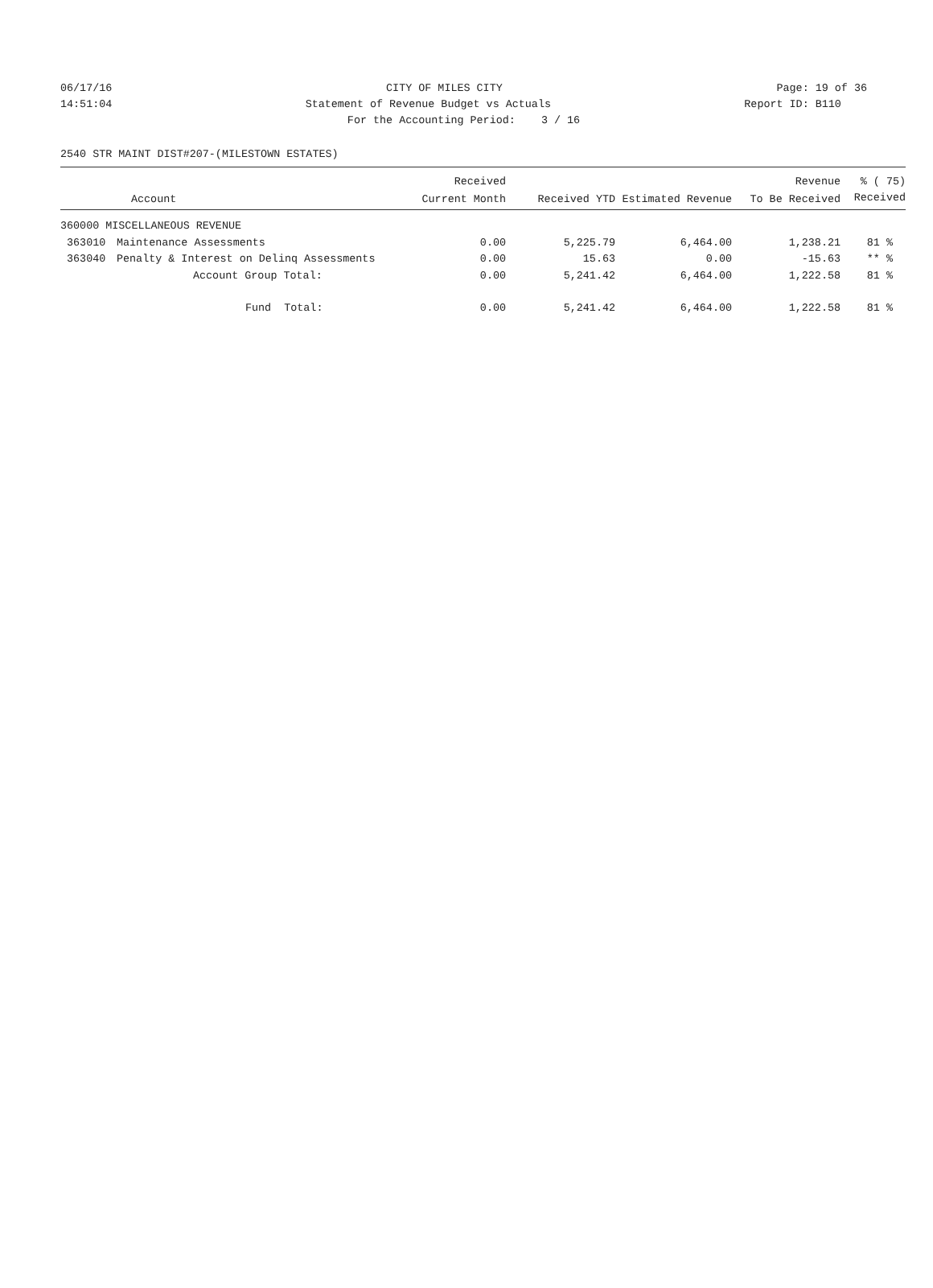06/17/16 CITY OF MILES CITY Page: 19 of 36
14:51:04 Statement of Revenue Budget vs Actuals Report ID: B110
For the Accounting Period: 3 / 16
2540 STR MAINT DIST#207-(MILESTOWN ESTATES)
| | | Received | | | Revenue | % ( 75) |
| --- | --- | --- | --- | --- | --- | --- |
| | Account | Current Month | Received YTD | Estimated Revenue | To Be Received | Received |
| 360000 MISCELLANEOUS REVENUE | | | | | | |
| 363010 | Maintenance Assessments | 0.00 | 5,225.79 | 6,464.00 | 1,238.21 | 81 % |
| 363040 | Penalty & Interest on Delinq Assessments | 0.00 | 15.63 | 0.00 | -15.63 | ** % |
| | Account Group Total: | 0.00 | 5,241.42 | 6,464.00 | 1,222.58 | 81 % |
| | Fund Total: | 0.00 | 5,241.42 | 6,464.00 | 1,222.58 | 81 % |